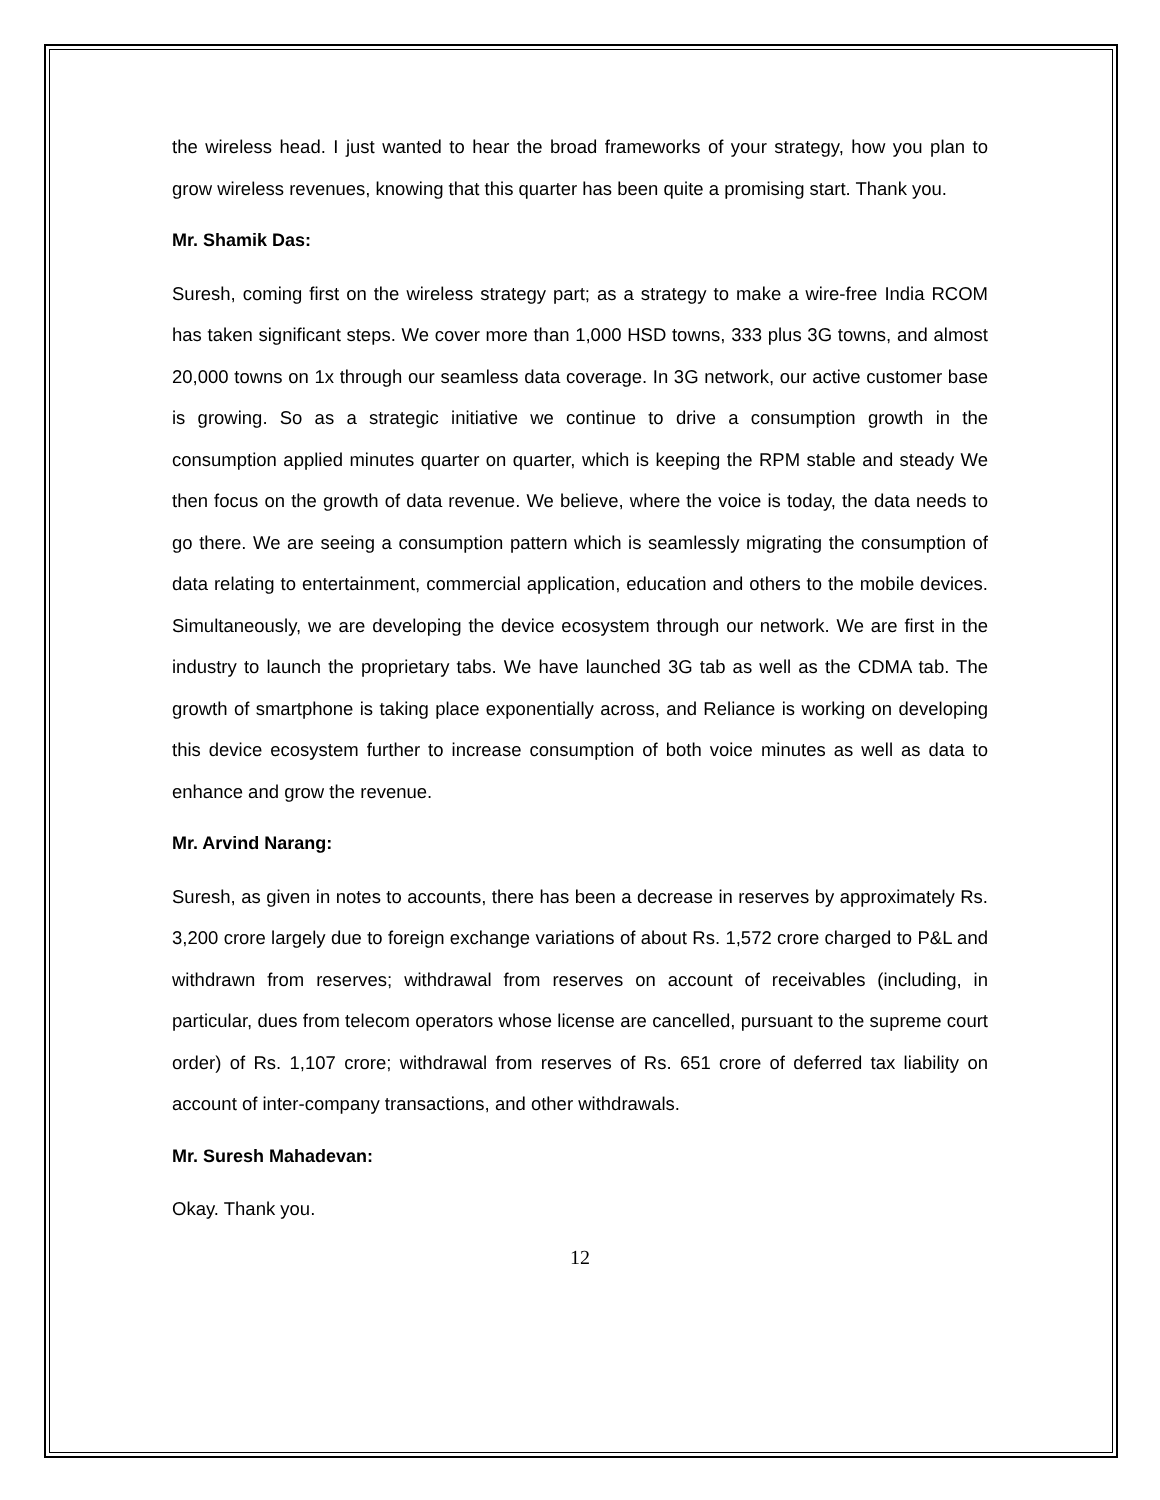the wireless head. I just wanted to hear the broad frameworks of your strategy, how you plan to grow wireless revenues, knowing that this quarter has been quite a promising start. Thank you.
Mr. Shamik Das:
Suresh, coming first on the wireless strategy part; as a strategy to make a wire-free India RCOM has taken significant steps. We cover more than 1,000 HSD towns, 333 plus 3G towns, and almost 20,000 towns on 1x through our seamless data coverage. In 3G network, our active customer base is growing. So as a strategic initiative we continue to drive a consumption growth in the consumption applied minutes quarter on quarter, which is keeping the RPM stable and steady We then focus on the growth of data revenue. We believe, where the voice is today, the data needs to go there. We are seeing a consumption pattern which is seamlessly migrating the consumption of data relating to entertainment, commercial application, education and others to the mobile devices. Simultaneously, we are developing the device ecosystem through our network. We are first in the industry to launch the proprietary tabs. We have launched 3G tab as well as the CDMA tab. The growth of smartphone is taking place exponentially across, and Reliance is working on developing this device ecosystem further to increase consumption of both voice minutes as well as data to enhance and grow the revenue.
Mr. Arvind Narang:
Suresh, as given in notes to accounts, there has been a decrease in reserves by approximately Rs. 3,200 crore largely due to foreign exchange variations of about Rs. 1,572 crore charged to P&L and withdrawn from reserves; withdrawal from reserves on account of receivables (including, in particular, dues from telecom operators whose license are cancelled, pursuant to the supreme court order) of Rs. 1,107 crore; withdrawal from reserves of Rs. 651 crore of deferred tax liability on account of inter-company transactions, and other withdrawals.
Mr. Suresh Mahadevan:
Okay. Thank you.
12